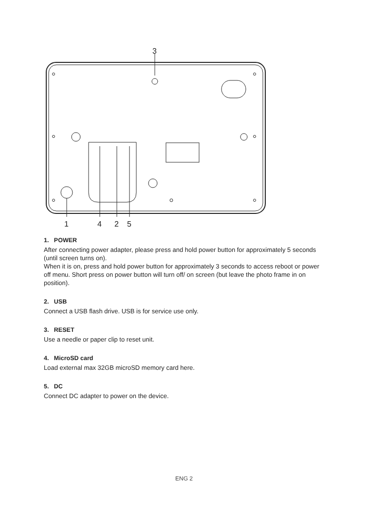3
1
4
2
5
1. POWER
After connecting power adapter, please press and hold power button for approximately 5 seconds (until screen turns on).
When it is on, press and hold power button for approximately 3 seconds to access reboot or power off menu. Short press on power button will turn off/ on screen (but leave the photo frame in on position).
2. USB
Connect a USB flash drive. USB is for service use only.
3. RESET
Use a needle or paper clip to reset unit.
4. MicroSD card
Load external max 32GB microSD memory card here.
5. DC
Connect DC adapter to power on the device.
ENG 2